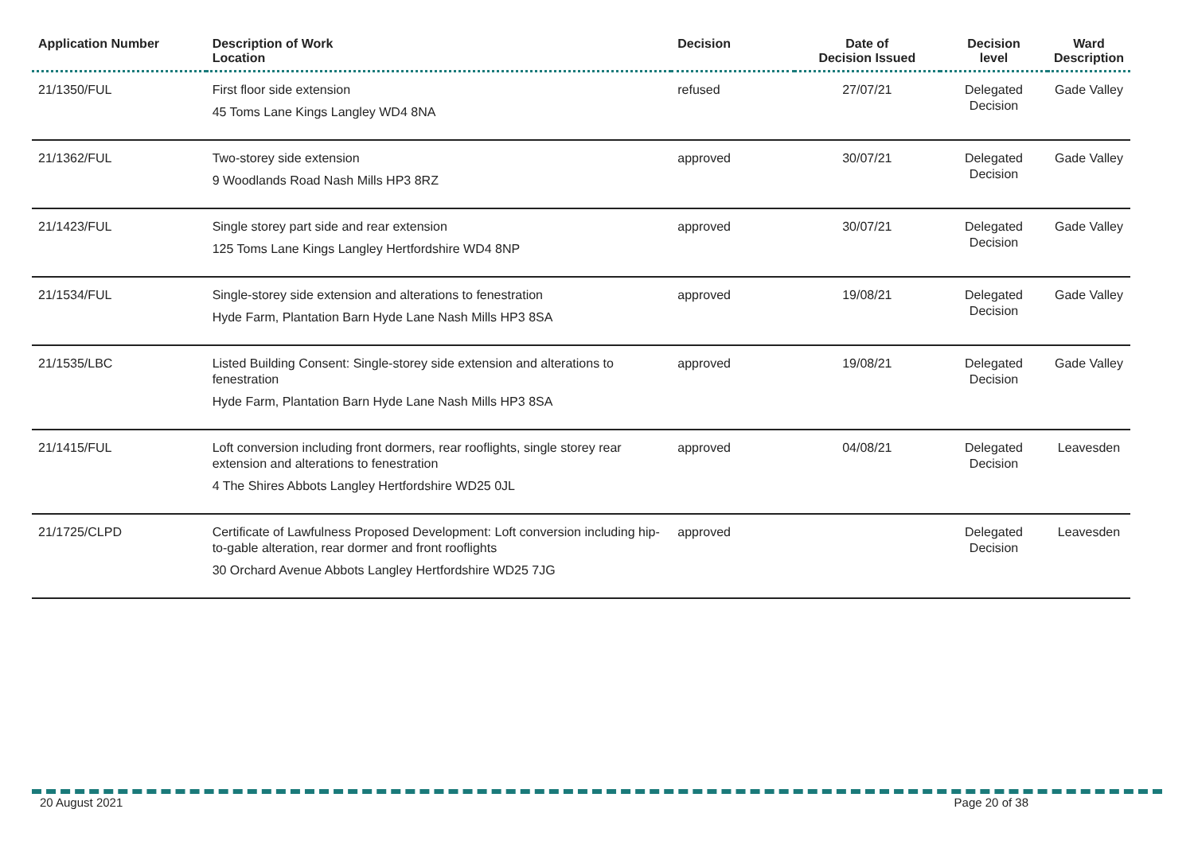| Application Number | Description of Work Location | Decision | Date of Decision Issued | Decision level | Ward Description |
| --- | --- | --- | --- | --- | --- |
| 21/1350/FUL | First floor side extension 45 Toms Lane Kings Langley WD4 8NA | refused | 27/07/21 | Delegated Decision | Gade Valley |
| 21/1362/FUL | Two-storey side extension 9 Woodlands Road Nash Mills HP3 8RZ | approved | 30/07/21 | Delegated Decision | Gade Valley |
| 21/1423/FUL | Single storey part side and rear extension 125 Toms Lane Kings Langley Hertfordshire WD4 8NP | approved | 30/07/21 | Delegated Decision | Gade Valley |
| 21/1534/FUL | Single-storey side extension and alterations to fenestration Hyde Farm, Plantation Barn Hyde Lane Nash Mills HP3 8SA | approved | 19/08/21 | Delegated Decision | Gade Valley |
| 21/1535/LBC | Listed Building Consent: Single-storey side extension and alterations to fenestration Hyde Farm, Plantation Barn Hyde Lane Nash Mills HP3 8SA | approved | 19/08/21 | Delegated Decision | Gade Valley |
| 21/1415/FUL | Loft conversion including front dormers, rear rooflights, single storey rear extension and alterations to fenestration 4 The Shires Abbots Langley Hertfordshire WD25 0JL | approved | 04/08/21 | Delegated Decision | Leavesden |
| 21/1725/CLPD | Certificate of Lawfulness Proposed Development: Loft conversion including hip-to-gable alteration, rear dormer and front rooflights 30 Orchard Avenue Abbots Langley Hertfordshire WD25 7JG | approved | | Delegated Decision | Leavesden |
20 August 2021 Page 20 of 38